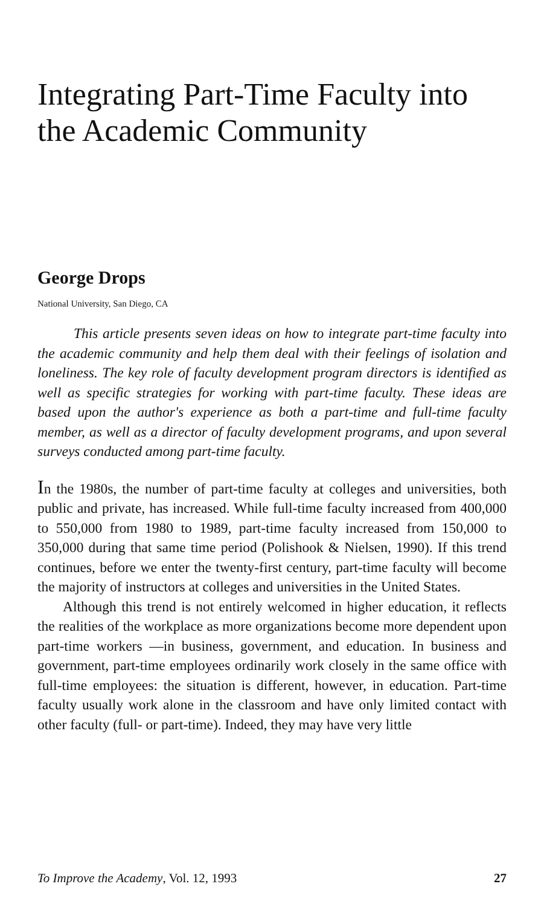Integrating Part-Time Faculty into the Academic Community
George Drops
National University, San Diego, CA
This article presents seven ideas on how to integrate part-time faculty into the academic community and help them deal with their feelings of isolation and loneliness. The key role of faculty development program directors is identified as well as specific strategies for working with part-time faculty. These ideas are based upon the author's experience as both a part-time and full-time faculty member, as well as a director of faculty development programs, and upon several surveys conducted among part-time faculty.
In the 1980s, the number of part-time faculty at colleges and universities, both public and private, has increased. While full-time faculty increased from 400,000 to 550,000 from 1980 to 1989, part-time faculty increased from 150,000 to 350,000 during that same time period (Polishook & Nielsen, 1990). If this trend continues, before we enter the twenty-first century, part-time faculty will become the majority of instructors at colleges and universities in the United States.
Although this trend is not entirely welcomed in higher education, it reflects the realities of the workplace as more organizations become more dependent upon part-time workers —in business, government, and education. In business and government, part-time employees ordinarily work closely in the same office with full-time employees: the situation is different, however, in education. Part-time faculty usually work alone in the classroom and have only limited contact with other faculty (full- or part-time). Indeed, they may have very little
To Improve the Academy, Vol. 12, 1993 27